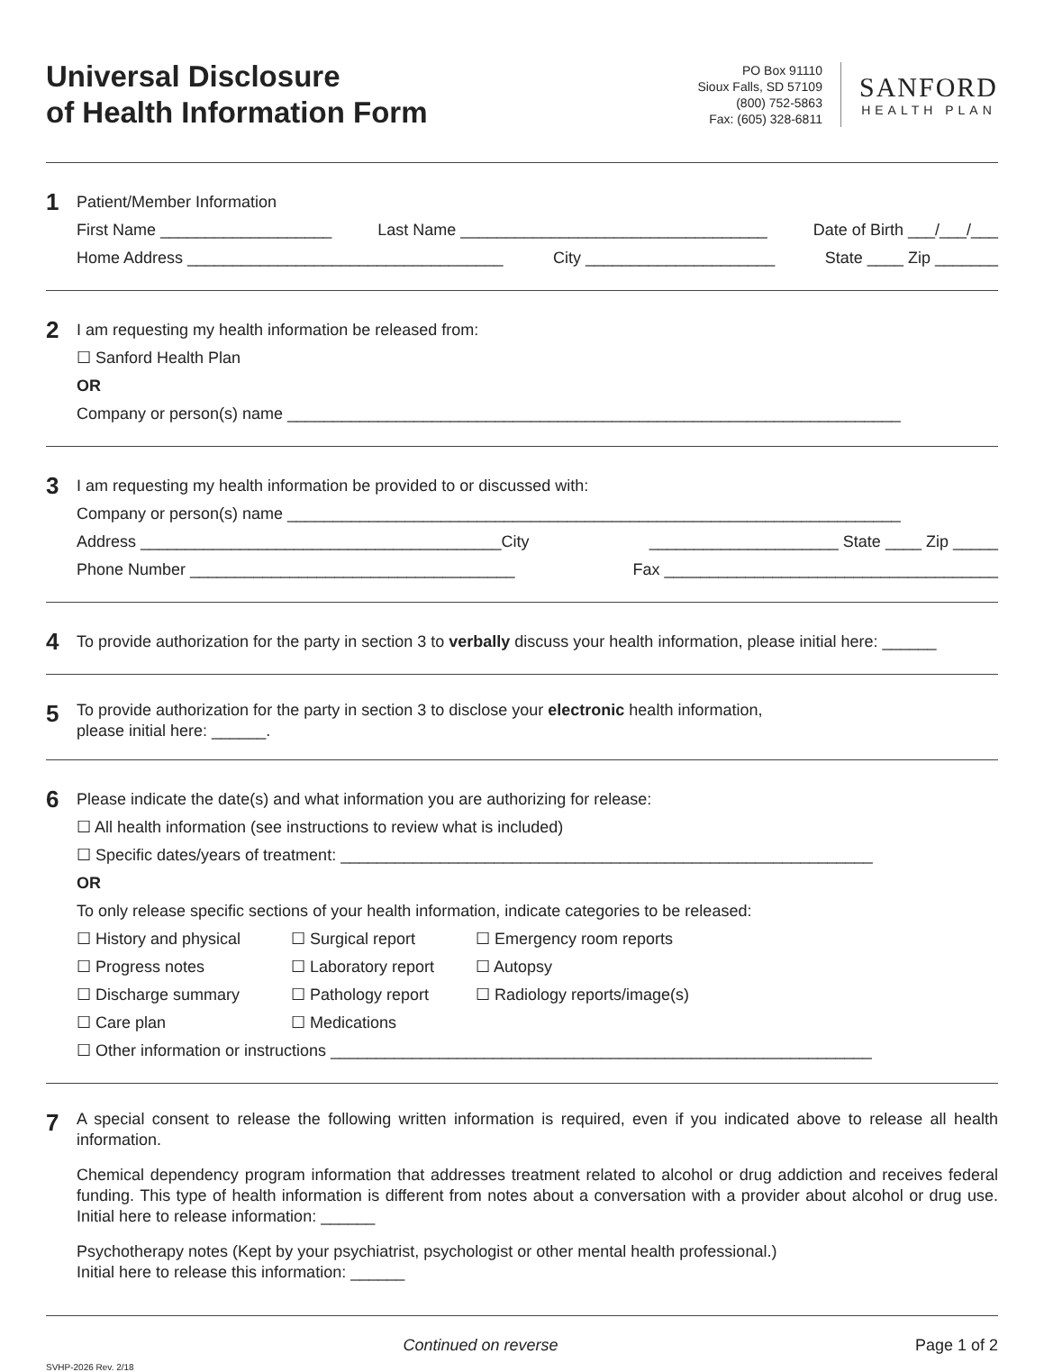Universal Disclosure
of Health Information Form
PO Box 91110
Sioux Falls, SD 57109
(800) 752-5863
Fax: (605) 328-6811
SANFORD
HEALTH PLAN
1
Patient/Member Information
First Name ___________________ Last Name __________________________________ Date of Birth ___/___/___
Home Address ___________________________________ City _____________________ State ____ Zip _______
2
I am requesting my health information be released from:
☐ Sanford Health Plan
OR
Company or person(s) name ____________________________________________________________________
3
I am requesting my health information be provided to or discussed with:
Company or person(s) name ____________________________________________________________________
Address ________________________________________City _____________________ State ____ Zip _____
Phone Number ____________________________________ Fax _____________________________________
4
To provide authorization for the party in section 3 to verbally discuss your health information, please initial here: ______
5
To provide authorization for the party in section 3 to disclose your electronic health information,
please initial here: ______.
6
Please indicate the date(s) and what information you are authorizing for release:
☐ All health information (see instructions to review what is included)
☐ Specific dates/years of treatment: ___________________________________________________________
OR
To only release specific sections of your health information, indicate categories to be released:
☐ History and physical ☐ Surgical report ☐ Emergency room reports ☐ Progress notes ☐ Laboratory report ☐ Autopsy ☐ Discharge summary ☐ Pathology report ☐ Radiology reports/image(s) ☐ Care plan ☐ Medications
☐ Other information or instructions ____________________________________________________________
7
A special consent to release the following written information is required, even if you indicated above to release all health information.
Chemical dependency program information that addresses treatment related to alcohol or drug addiction and receives federal funding. This type of health information is different from notes about a conversation with a provider about alcohol or drug use. Initial here to release information: ______
Psychotherapy notes (Kept by your psychiatrist, psychologist or other mental health professional.)
Initial here to release this information: ______
Continued on reverse Page 1 of 2
SVHP-2026 Rev. 2/18